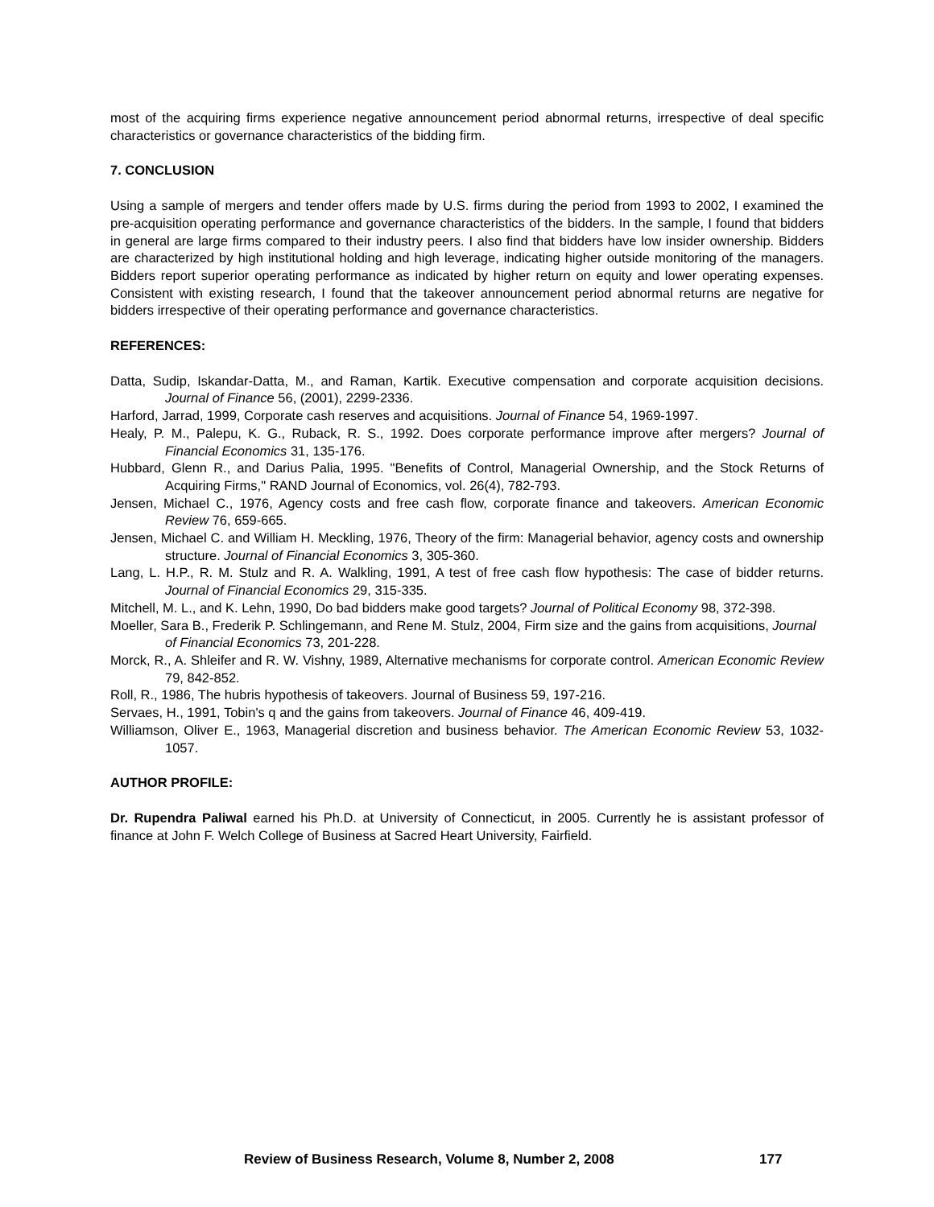most of the acquiring firms experience negative announcement period abnormal returns, irrespective of deal specific characteristics or governance characteristics of the bidding firm.
7. CONCLUSION
Using a sample of mergers and tender offers made by U.S. firms during the period from 1993 to 2002, I examined the pre-acquisition operating performance and governance characteristics of the bidders. In the sample, I found that bidders in general are large firms compared to their industry peers. I also find that bidders have low insider ownership. Bidders are characterized by high institutional holding and high leverage, indicating higher outside monitoring of the managers. Bidders report superior operating performance as indicated by higher return on equity and lower operating expenses. Consistent with existing research, I found that the takeover announcement period abnormal returns are negative for bidders irrespective of their operating performance and governance characteristics.
REFERENCES:
Datta, Sudip, Iskandar-Datta, M., and Raman, Kartik. Executive compensation and corporate acquisition decisions. Journal of Finance 56, (2001), 2299-2336.
Harford, Jarrad, 1999, Corporate cash reserves and acquisitions. Journal of Finance 54, 1969-1997.
Healy, P. M., Palepu, K. G., Ruback, R. S., 1992. Does corporate performance improve after mergers? Journal of Financial Economics 31, 135-176.
Hubbard, Glenn R., and Darius Palia, 1995. "Benefits of Control, Managerial Ownership, and the Stock Returns of Acquiring Firms," RAND Journal of Economics, vol. 26(4), 782-793.
Jensen, Michael C., 1976, Agency costs and free cash flow, corporate finance and takeovers. American Economic Review 76, 659-665.
Jensen, Michael C. and William H. Meckling, 1976, Theory of the firm: Managerial behavior, agency costs and ownership structure. Journal of Financial Economics 3, 305-360.
Lang, L. H.P., R. M. Stulz and R. A. Walkling, 1991, A test of free cash flow hypothesis: The case of bidder returns. Journal of Financial Economics 29, 315-335.
Mitchell, M. L., and K. Lehn, 1990, Do bad bidders make good targets? Journal of Political Economy 98, 372-398.
Moeller, Sara B., Frederik P. Schlingemann, and Rene M. Stulz, 2004, Firm size and the gains from acquisitions, Journal of Financial Economics 73, 201-228.
Morck, R., A. Shleifer and R. W. Vishny, 1989, Alternative mechanisms for corporate control. American Economic Review 79, 842-852.
Roll, R., 1986, The hubris hypothesis of takeovers. Journal of Business 59, 197-216.
Servaes, H., 1991, Tobin's q and the gains from takeovers. Journal of Finance 46, 409-419.
Williamson, Oliver E., 1963, Managerial discretion and business behavior. The American Economic Review 53, 1032-1057.
AUTHOR PROFILE:
Dr. Rupendra Paliwal earned his Ph.D. at University of Connecticut, in 2005. Currently he is assistant professor of finance at John F. Welch College of Business at Sacred Heart University, Fairfield.
Review of Business Research, Volume 8, Number 2, 2008 177